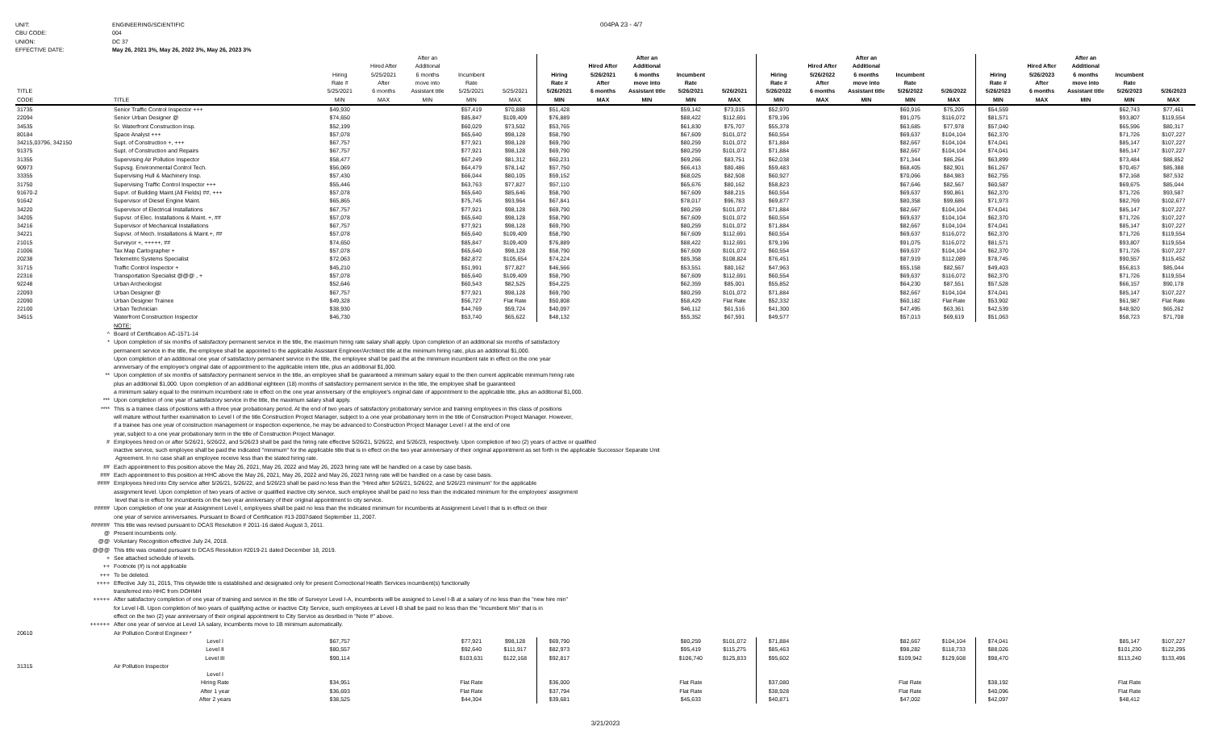UNIT: ENGINEERING/SCIENTIFIC 004PA 23 - 4/7
CBU CODE: 004
UNION: DC 37
EFFECTIVE DATE: May 26, 2021 3%, May 26, 2022 3%, May 26, 2023 3%
| TITLE | | Hiring Rate # 5/25/2021 | Hired After 5/25/2021 After 6 months | After an Additional 6 months move into Assistant title | Incumbent Rate 5/25/2021 | 5/25/2021 | Hiring Rate # 5/26/2021 | Hired After 5/26/2021 After 6 months | After an Additional 6 months move into Assistant title | Incumbent Rate 5/26/2021 | 5/26/2021 | Hiring Rate # 5/26/2022 | Hired After 5/26/2022 After 6 months | After an Additional 6 months move into Assistant title | Incumbent Rate 5/26/2022 | 5/26/2022 | Hiring Rate # 5/26/2023 | Hired After 5/26/2023 After 6 months | After an Additional 6 months move into Assistant title | Incumbent Rate 5/26/2023 | 5/26/2023 |
| --- | --- | --- | --- | --- | --- | --- | --- | --- | --- | --- | --- | --- | --- | --- | --- | --- | --- | --- | --- | --- | --- |
| CODE | TITLE | MIN | MAX | MIN | MIN | MAX | MIN | MAX | MIN | MIN | MAX | MIN | MAX | MIN | MIN | MAX | MIN | MAX | MIN | MIN | MAX |
| 31735 | Senior Traffic Control Inspector +++ | $49,930 | | | $57,419 | $70,888 | $51,428 | | | $59,142 | $73,015 | $52,970 | | | $60,916 | $75,205 | $54,559 | | | $62,743 | $77,461 |
| 22094 | Senior Urban Designer @ | $74,650 | | | $85,847 | $109,409 | $76,889 | | | $88,422 | $112,691 | $79,196 | | | $91,075 | $116,072 | $81,571 | | | $93,807 | $119,554 |
| 34535 | Sr. Waterfront Construction Insp. | $52,199 | | | $60,029 | $73,502 | $53,765 | | | $61,830 | $75,707 | $55,378 | | | $63,685 | $77,978 | $57,040 | | | $65,596 | $80,317 |
| 80184 | Space Analyst +++ | $57,078 | | | $65,640 | $98,128 | $58,790 | | | $67,609 | $101,072 | $60,554 | | | $69,637 | $104,104 | $62,370 | | | $71,726 | $107,227 |
| 34215,03796, 342150 | Supt. of Construction +, +++ | $67,757 | | | $77,921 | $98,128 | $69,790 | | | $80,259 | $101,072 | $71,884 | | | $82,667 | $104,104 | $74,041 | | | $85,147 | $107,227 |
| 91375 | Supt. of Construction and Repairs | $67,757 | | | $77,921 | $98,128 | $69,790 | | | $80,259 | $101,072 | $71,884 | | | $82,667 | $104,104 | $74,041 | | | $85,147 | $107,227 |
| 31355 | Supervising Air Pollution Inspector | $58,477 | | | $67,249 | $81,312 | $60,231 | | | $69,266 | $83,751 | $62,038 | | | $71,344 | $86,264 | $63,899 | | | $73,484 | $88,852 |
| 90973 | Supvsg. Environmental Control Tech. | $56,069 | | | $64,479 | $78,142 | $57,750 | | | $66,413 | $80,486 | $59,483 | | | $68,405 | $82,901 | $61,267 | | | $70,457 | $85,388 |
| 33355 | Supervising Hull & Machinery Insp. | $57,430 | | | $66,044 | $80,105 | $59,152 | | | $68,025 | $82,508 | $60,927 | | | $70,066 | $84,983 | $62,755 | | | $72,168 | $87,532 |
| 31750 | Supervising Traffic Control Inspector +++ | $55,446 | | | $63,763 | $77,827 | $57,110 | | | $65,676 | $80,162 | $58,823 | | | $67,646 | $82,567 | $60,587 | | | $69,675 | $85,044 |
| 91670-2 | Supvr. of Building Maint.(All Fields) ##, +++ | $57,078 | | | $65,640 | $85,646 | $58,790 | | | $67,609 | $88,215 | $60,554 | | | $69,637 | $90,861 | $62,370 | | | $71,726 | $93,587 |
| 91642 | Supervisor of Diesel Engine Maint. | $65,865 | | | $75,745 | $93,964 | $67,841 | | | $78,017 | $96,783 | $69,877 | | | $80,358 | $99,686 | $71,973 | | | $82,769 | $102,677 |
| 34220 | Supervisor of Electrical Installations | $67,757 | | | $77,921 | $98,128 | $69,790 | | | $80,259 | $101,072 | $71,884 | | | $82,667 | $104,104 | $74,041 | | | $85,147 | $107,227 |
| 34205 | Supvsr. of Elec. Installations & Maint. +, ## | $57,078 | | | $65,640 | $98,128 | $58,790 | | | $67,609 | $101,072 | $60,554 | | | $69,637 | $104,104 | $62,370 | | | $71,726 | $107,227 |
| 34216 | Supervisor of Mechanical Installations | $67,757 | | | $77,921 | $98,128 | $69,790 | | | $80,259 | $101,072 | $71,884 | | | $82,667 | $104,104 | $74,041 | | | $85,147 | $107,227 |
| 34221 | Supvsr. of Mech. Installations & Maint.+, ## | $57,078 | | | $65,640 | $109,409 | $58,790 | | | $67,609 | $112,691 | $60,554 | | | $69,637 | $116,072 | $62,370 | | | $71,726 | $119,554 |
| 21015 | Surveyor +, +++++, ## | $74,650 | | | $85,847 | $109,409 | $76,889 | | | $88,422 | $112,691 | $79,196 | | | $91,075 | $116,072 | $81,571 | | | $93,807 | $119,554 |
| 21006 | Tax Map Cartographer + | $57,078 | | | $65,640 | $98,128 | $58,790 | | | $67,609 | $101,072 | $60,554 | | | $69,637 | $104,104 | $62,370 | | | $71,726 | $107,227 |
| 20238 | Telemetric Systems Specialist | $72,063 | | | $82,872 | $105,654 | $74,224 | | | $85,358 | $108,824 | $76,451 | | | $87,919 | $112,089 | $78,745 | | | $90,557 | $115,452 |
| 31715 | Traffic Control Inspector + | $45,210 | | | $51,991 | $77,827 | $46,566 | | | $53,551 | $80,162 | $47,963 | | | $55,158 | $82,567 | $49,403 | | | $56,813 | $85,044 |
| 22316 | Transportation Specialist @@@ , + | $57,078 | | | $65,640 | $109,409 | $58,790 | | | $67,609 | $112,691 | $60,554 | | | $69,637 | $116,072 | $62,370 | | | $71,726 | $119,554 |
| 92248 | Urban Archeologist | $52,646 | | | $60,543 | $82,525 | $54,225 | | | $62,359 | $85,001 | $55,852 | | | $64,230 | $87,551 | $57,528 | | | $66,157 | $90,178 |
| 22093 | Urban Designer @ | $67,757 | | | $77,921 | $98,128 | $69,790 | | | $80,259 | $101,072 | $71,884 | | | $82,667 | $104,104 | $74,041 | | | $85,147 | $107,227 |
| 22090 | Urban Designer Trainee | $49,328 | | | $56,727 | Flat Rate | $50,808 | | | $58,429 | Flat Rate | $52,332 | | | $60,182 | Flat Rate | $53,902 | | | $61,987 | Flat Rate |
| 22100 | Urban Technician | $38,930 | | | $44,769 | $59,724 | $40,097 | | | $46,112 | $61,516 | $41,300 | | | $47,495 | $63,361 | $42,539 | | | $48,920 | $65,262 |
| 34515 | Waterfront Construction Inspector | $46,730 | | | $53,740 | $65,622 | $48,132 | | | $55,352 | $67,591 | $49,577 | | | $57,013 | $69,619 | $51,063 | | | $58,723 | $71,708 |
| | NOTE: | | | | | | | | | | | | | | | | | | | | |
| ^ | Board of Certification AC-1571-14 | | | | | | | | | | | | | | | | | | | | |
| * | Upon completion of six months of satisfactory permanent service in the title, the maximum hiring rate salary shall apply. Upon completion of an additional six months of satisfactory | | | | | | | | | | | | | | | | | | | | |
| | permanent service in the title, the employee shall be appointed to the applicable Assistant Engineer/Architect title at the minimum hiring rate, plus an additional $1,000. | | | | | | | | | | | | | | | | | | | | |
| | Upon completion of an additional one year of satisfactory permanent service in the title, the employee shall be paid the at the minimum incumbent rate in effect on the one year | | | | | | | | | | | | | | | | | | | | |
| | anniversary of the employee's original date of appointment to the applicable intern title, plus an additional $1,000. | | | | | | | | | | | | | | | | | | | | |
| ** | Upon completion of six months of satisfactory permanent service in the title, an employee shall be guaranteed a minimum salary equal to the then current applicable minimum hiring rate | | | | | | | | | | | | | | | | | | | | |
| | plus an additional $1,000. Upon completion of an additional eighteen (18) months of satisfactory permanent service in the title, the employee shall be guaranteed | | | | | | | | | | | | | | | | | | | | |
| | a minimum salary equal to the minimum incumbent rate in effect on the one year anniversary of the employee's original date of appointment to the applicable title, plus an additional $1,000. | | | | | | | | | | | | | | | | | | | | |
| *** | Upon completion of one year of satisfactory service in the title, the maximum salary shall apply. | | | | | | | | | | | | | | | | | | | | |
| **** | This is a trainee class of positions with a three year probationary period. At the end of two years of satisfactory probationary service and training employees in this class of positions | | | | | | | | | | | | | | | | | | | | |
| | will mature without further examination to Level I of the title Construction Project Manager, subject to a one year probationary term in the title of Construction Project Manager. However, | | | | | | | | | | | | | | | | | | | | |
| | if a trainee has one year of construction management or inspection experience, he may be advanced to Construction Project Manager Level I at the end of one | | | | | | | | | | | | | | | | | | | | |
| | year, subject to a one year probationary term in the title of Construction Project Manager. | | | | | | | | | | | | | | | | | | | | |
| # | Employees hired on or after 5/26/21, 5/26/22, and 5/26/23 shall be paid the hiring rate effective 5/26/21, 5/26/22, and 5/26/23, respectively. Upon completion of two (2) years of active or qualified | | | | | | | | | | | | | | | | | | | | |
| | inactive service, such employee shall be paid the indicated "minimum" for the applicable title that is in effect on the two year anniversary of their original appointment as set forth in the applicable Successor Separate Unit | | | | | | | | | | | | | | | | | | | | |
| | Agreement. In no case shall an employee receive less than the stated hiring rate. | | | | | | | | | | | | | | | | | | | | |
| ## | Each appointment to this position above the May 26, 2021, May 26, 2022 and May 26, 2023 hiring rate will be handled on a case by case basis. | | | | | | | | | | | | | | | | | | | | |
| ### | Each appointment to this position at HHC above the May 26, 2021, May 26, 2022 and May 26, 2023 hiring rate will be handled on a case by case basis. | | | | | | | | | | | | | | | | | | | | |
| #### | Employees hired into City service after 5/26/21, 5/26/22, and 5/26/23 shall be paid no less than the "Hired after 5/26/21, 5/26/22, and 5/26/23 minimum" for the applicable | | | | | | | | | | | | | | | | | | | | |
| | assignment level. Upon completion of two years of active or qualified inactive city service, such employee shall be paid no less than the indicated minimum for the employees' assignment | | | | | | | | | | | | | | | | | | | | |
| | level that is in effect for incumbents on the two year anniversary of their original appointment to city service. | | | | | | | | | | | | | | | | | | | | |
| ##### | Upon completion of one year at Assignment Level I, employees shall be paid no less than the indicated minimum for incumbents at Assignment Level I that is in effect on their | | | | | | | | | | | | | | | | | | | | |
| | one year of service anniversaries. Pursuant to Board of Certification #13-2007dated September 11, 2007. | | | | | | | | | | | | | | | | | | | | |
| ###### | This title was revised pursuant to DCAS Resolution # 2011-16 dated August 3, 2011. | | | | | | | | | | | | | | | | | | | | |
| @ | Present incumbents only. | | | | | | | | | | | | | | | | | | | | |
| @@ | Voluntary Recognition effective July 24, 2018. | | | | | | | | | | | | | | | | | | | | |
| @@@ | This title was created pursuant to DCAS Resolution #2019-21 dated December 18, 2019. | | | | | | | | | | | | | | | | | | | | |
| + | See attached schedule of levels. | | | | | | | | | | | | | | | | | | | | |
| ++ | Footnote (#) is not applicable | | | | | | | | | | | | | | | | | | | | |
| +++ | To be deleted. | | | | | | | | | | | | | | | | | | | | |
| ++++ | Effective July 31, 2015, This citywide title is established and designated only for present Correctional Health Services incumbent(s) functionally | | | | | | | | | | | | | | | | | | | | |
| | transferred into HHC from DOHMH | | | | | | | | | | | | | | | | | | | | |
| +++++ | After satisfactory completion of one year of training and service in the title of Surveyor Level I-A, incumbents will be assigned to Level I-B at a salary of no less than the "new hire min" | | | | | | | | | | | | | | | | | | | | |
| | for Level I-B. Upon completion of two years of qualifying active or inactive City Service, such employees at Level I-B shall be paid no less than the "Incumbent Min" that is in | | | | | | | | | | | | | | | | | | | | |
| | effect on the two (2) year anniversary of their original appointment to City Service as desribed in "Note #" above. | | | | | | | | | | | | | | | | | | | | |
| ++++++ | After one year of service at Level 1A salary, incumbents move to 1B minimum automatically. | | | | | | | | | | | | | | | | | | | | |
| 20610 | Air Pollution Control Engineer * | | | | | | | | | | | | | | | | | | | | |
| | Level I | $67,757 | | | $77,921 | $98,128 | $69,790 | | | $80,259 | $101,072 | $71,884 | | | $82,667 | $104,104 | $74,041 | | | $85,147 | $107,227 |
| | Level II | $80,557 | | | $92,640 | $111,917 | $82,973 | | | $95,419 | $115,275 | $85,463 | | | $98,282 | $118,733 | $88,026 | | | $101,230 | $122,295 |
| | Level III | $90,114 | | | $103,631 | $122,168 | $92,817 | | | $106,740 | $125,833 | $95,602 | | | $109,942 | $129,608 | $98,470 | | | $113,240 | $133,496 |
| 31315 | Air Pollution Inspector | | | | | | | | | | | | | | | | | | | | |
| | Level I | | | | | | | | | | | | | | | | | | | | |
| | Hiring Rate | $34,951 | | | Flat Rate | | $36,000 | | | Flat Rate | | $37,080 | | | Flat Rate | | $38,192 | | | Flat Rate | |
| | After 1 year | $36,693 | | | Flat Rate | | $37,794 | | | Flat Rate | | $38,928 | | | Flat Rate | | $40,096 | | | Flat Rate | |
| | After 2 years | $38,525 | | | $44,304 | | $39,681 | | | $45,633 | | $40,871 | | | $47,002 | | $42,097 | | | $48,412 | |
3/21/2023